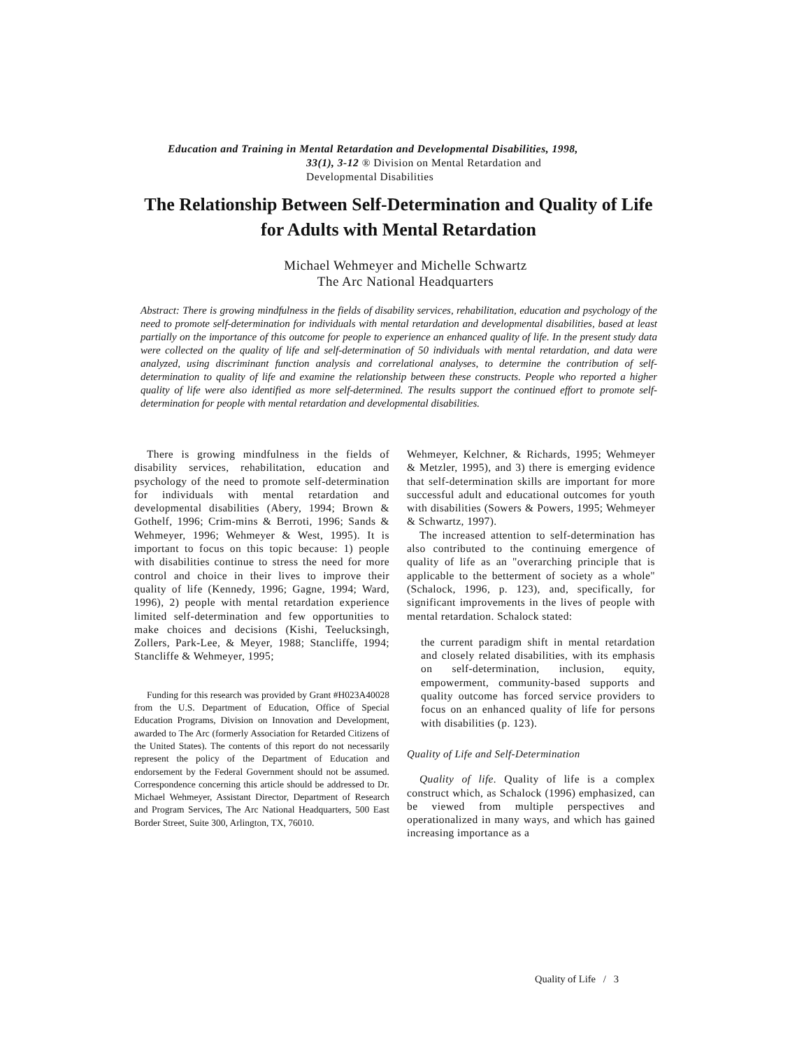Education and Training in Mental Retardation and Developmental Disabilities, 1998,
33(1), 3-12 ® Division on Mental Retardation and
Developmental Disabilities
The Relationship Between Self-Determination and Quality of Life for Adults with Mental Retardation
Michael Wehmeyer and Michelle Schwartz
The Arc National Headquarters
Abstract: There is growing mindfulness in the fields of disability services, rehabilitation, education and psychology of the need to promote self-determination for individuals with mental retardation and developmental disabilities, based at least partially on the importance of this outcome for people to experience an enhanced quality of life. In the present study data were collected on the quality of life and self-determination of 50 individuals with mental retardation, and data were analyzed, using discriminant function analysis and correlational analyses, to determine the contribution of self-determination to quality of life and examine the relationship between these constructs. People who reported a higher quality of life were also identified as more self-determined. The results support the continued effort to promote self-determination for people with mental retardation and developmental disabilities.
There is growing mindfulness in the fields of disability services, rehabilitation, education and psychology of the need to promote self-determination for individuals with mental retardation and developmental disabilities (Abery, 1994; Brown & Gothelf, 1996; Crim-mins & Berroti, 1996; Sands & Wehmeyer, 1996; Wehmeyer & West, 1995). It is important to focus on this topic because: 1) people with disabilities continue to stress the need for more control and choice in their lives to improve their quality of life (Kennedy, 1996; Gagne, 1994; Ward, 1996), 2) people with mental retardation experience limited self-determination and few opportunities to make choices and decisions (Kishi, Teelucksingh, Zollers, Park-Lee, & Meyer, 1988; Stancliffe, 1994; Stancliffe & Wehmeyer, 1995;
Funding for this research was provided by Grant #H023A40028 from the U.S. Department of Education, Office of Special Education Programs, Division on Innovation and Development, awarded to The Arc (formerly Association for Retarded Citizens of the United States). The contents of this report do not necessarily represent the policy of the Department of Education and endorsement by the Federal Government should not be assumed. Correspondence concerning this article should be addressed to Dr. Michael Wehmeyer, Assistant Director, Department of Research and Program Services, The Arc National Headquarters, 500 East Border Street, Suite 300, Arlington, TX, 76010.
Wehmeyer, Kelchner, & Richards, 1995; Wehmeyer & Metzler, 1995), and 3) there is emerging evidence that self-determination skills are important for more successful adult and educational outcomes for youth with disabilities (Sowers & Powers, 1995; Wehmeyer & Schwartz, 1997).
The increased attention to self-determination has also contributed to the continuing emergence of quality of life as an "overarching principle that is applicable to the betterment of society as a whole" (Schalock, 1996, p. 123), and, specifically, for significant improvements in the lives of people with mental retardation. Schalock stated:
the current paradigm shift in mental retardation and closely related disabilities, with its emphasis on self-determination, inclusion, equity, empowerment, community-based supports and quality outcome has forced service providers to focus on an enhanced quality of life for persons with disabilities (p. 123).
Quality of Life and Self-Determination
Quality of life. Quality of life is a complex construct which, as Schalock (1996) emphasized, can be viewed from multiple perspectives and operationalized in many ways, and which has gained increasing importance as a
Quality of Life / 3